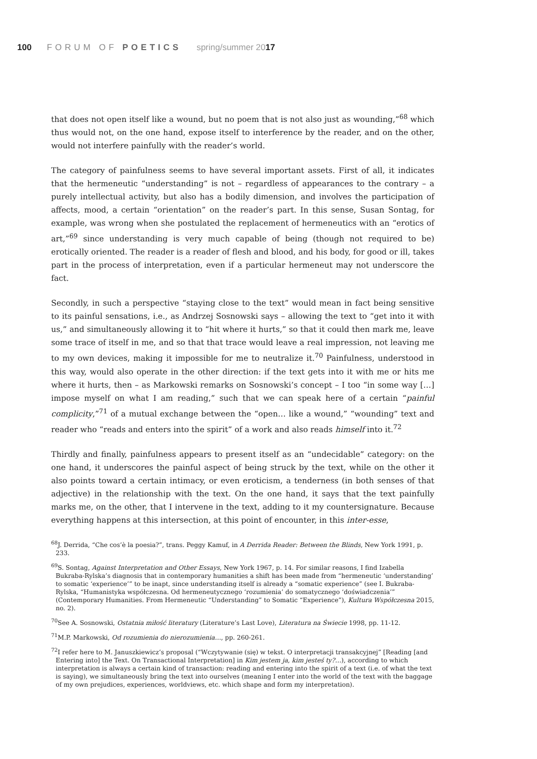100 FORUM OF POETICS spring/summer 2017
that does not open itself like a wound, but no poem that is not also just as wounding,”<sup>68</sup> which thus would not, on the one hand, expose itself to interference by the reader, and on the other, would not interfere painfully with the reader’s world.
The category of painfulness seems to have several important assets. First of all, it indicates that the hermeneutic “understanding” is not – regardless of appearances to the contrary – a purely intellectual activity, but also has a bodily dimension, and involves the participation of affects, mood, a certain “orientation” on the reader’s part. In this sense, Susan Sontag, for example, was wrong when she postulated the replacement of hermeneutics with an “erotics of art,”<sup>69</sup> since understanding is very much capable of being (though not required to be) erotically oriented. The reader is a reader of flesh and blood, and his body, for good or ill, takes part in the process of interpretation, even if a particular hermeneut may not underscore the fact.
Secondly, in such a perspective “staying close to the text” would mean in fact being sensitive to its painful sensations, i.e., as Andrzej Sosnowski says – allowing the text to “get into it with us,” and simultaneously allowing it to “hit where it hurts,” so that it could then mark me, leave some trace of itself in me, and so that that trace would leave a real impression, not leaving me to my own devices, making it impossible for me to neutralize it.<sup>70</sup> Painfulness, understood in this way, would also operate in the other direction: if the text gets into it with me or hits me where it hurts, then – as Markowski remarks on Sosnowski’s concept – I too “in some way […] impose myself on what I am reading,” such that we can speak here of a certain “painful complicity,”<sup>71</sup> of a mutual exchange between the “open… like a wound,” “wounding” text and reader who “reads and enters into the spirit” of a work and also reads himself into it.<sup>72</sup>
Thirdly and finally, painfulness appears to present itself as an “undecidable” category: on the one hand, it underscores the painful aspect of being struck by the text, while on the other it also points toward a certain intimacy, or even eroticism, a tenderness (in both senses of that adjective) in the relationship with the text. On the one hand, it says that the text painfully marks me, on the other, that I intervene in the text, adding to it my countersignature. Because everything happens at this intersection, at this point of encounter, in this inter-esse,
<sup>68</sup> J. Derrida, “Che cos’è la poesia?”, trans. Peggy Kamuf, in A Derrida Reader: Between the Blinds, New York 1991, p. 233.
<sup>69</sup>S. Sontag, Against Interpretation and Other Essays, New York 1967, p. 14. For similar reasons, I find Izabella Bukraba-Rylska’s diagnosis that in contemporary humanities a shift has been made from “hermeneutic ‘understanding’ to somatic ‘experience’” to be inapt, since understanding itself is already a “somatic experience” (see I. Bukraba-Rylska, “Humanistyka współczesna. Od hermeneutycznego ‘rozumienia’ do somatycznego ‘doświadczenia’” (Contemporary Humanities. From Hermeneutic “Understanding” to Somatic “Experience”), Kultura Współczesna 2015, no. 2).
<sup>70</sup> See A. Sosnowski, Ostatnia miłość literatury (Literature’s Last Love), Literatura na Świecie 1998, pp. 11-12.
<sup>71</sup> M.P. Markowski, Od rozumienia do nierozumienia…, pp. 260-261.
<sup>72</sup>I refer here to M. Januszkiewicz’s proposal (“Wczytywanie (się) w tekst. O interpretacji transakcyjnej” [Reading [and Entering into] the Text. On Transactional Interpretation] in Kim jestem ja, kim jesteś ty?…), according to which interpretation is always a certain kind of transaction: reading and entering into the spirit of a text (i.e. of what the text is saying), we simultaneously bring the text into ourselves (meaning I enter into the world of the text with the baggage of my own prejudices, experiences, worldviews, etc. which shape and form my interpretation).